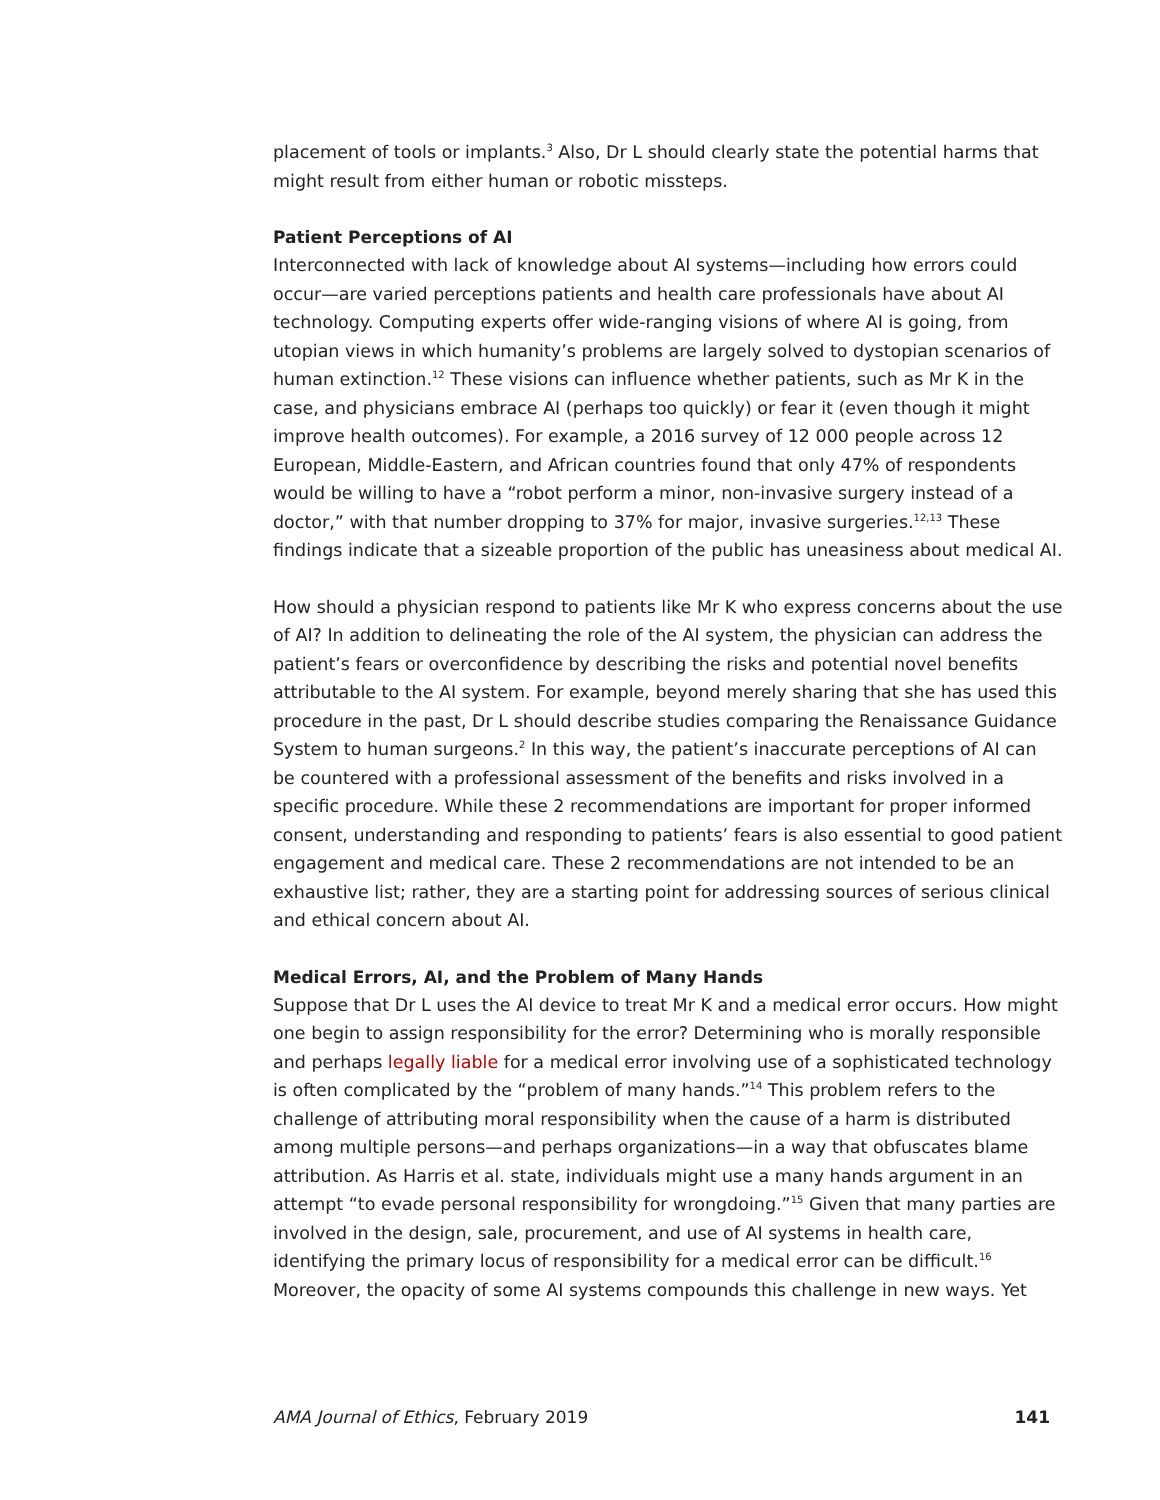placement of tools or implants.<sup>3</sup> Also, Dr L should clearly state the potential harms that might result from either human or robotic missteps.
Patient Perceptions of AI
Interconnected with lack of knowledge about AI systems—including how errors could occur—are varied perceptions patients and health care professionals have about AI technology. Computing experts offer wide-ranging visions of where AI is going, from utopian views in which humanity’s problems are largely solved to dystopian scenarios of human extinction.<sup>12</sup> These visions can influence whether patients, such as Mr K in the case, and physicians embrace AI (perhaps too quickly) or fear it (even though it might improve health outcomes). For example, a 2016 survey of 12 000 people across 12 European, Middle-Eastern, and African countries found that only 47% of respondents would be willing to have a “robot perform a minor, non-invasive surgery instead of a doctor,” with that number dropping to 37% for major, invasive surgeries.<sup>12,13</sup> These findings indicate that a sizeable proportion of the public has uneasiness about medical AI.
How should a physician respond to patients like Mr K who express concerns about the use of AI? In addition to delineating the role of the AI system, the physician can address the patient’s fears or overconfidence by describing the risks and potential novel benefits attributable to the AI system. For example, beyond merely sharing that she has used this procedure in the past, Dr L should describe studies comparing the Renaissance Guidance System to human surgeons.<sup>2</sup> In this way, the patient’s inaccurate perceptions of AI can be countered with a professional assessment of the benefits and risks involved in a specific procedure. While these 2 recommendations are important for proper informed consent, understanding and responding to patients’ fears is also essential to good patient engagement and medical care. These 2 recommendations are not intended to be an exhaustive list; rather, they are a starting point for addressing sources of serious clinical and ethical concern about AI.
Medical Errors, AI, and the Problem of Many Hands
Suppose that Dr L uses the AI device to treat Mr K and a medical error occurs. How might one begin to assign responsibility for the error? Determining who is morally responsible and perhaps legally liable for a medical error involving use of a sophisticated technology is often complicated by the “problem of many hands.”<sup>14</sup> This problem refers to the challenge of attributing moral responsibility when the cause of a harm is distributed among multiple persons—and perhaps organizations—in a way that obfuscates blame attribution. As Harris et al. state, individuals might use a many hands argument in an attempt “to evade personal responsibility for wrongdoing.”<sup>15</sup> Given that many parties are involved in the design, sale, procurement, and use of AI systems in health care, identifying the primary locus of responsibility for a medical error can be difficult.<sup>16</sup> Moreover, the opacity of some AI systems compounds this challenge in new ways. Yet
AMA Journal of Ethics, February 2019 141